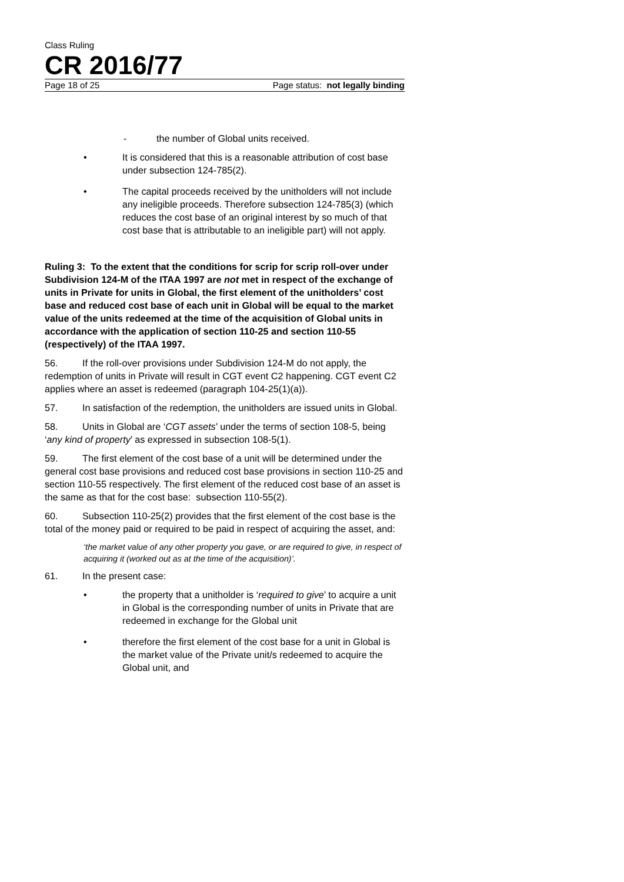Class Ruling
CR 2016/77
Page 18 of 25 Page status: not legally binding
- the number of Global units received.
• It is considered that this is a reasonable attribution of cost base under subsection 124-785(2).
• The capital proceeds received by the unitholders will not include any ineligible proceeds. Therefore subsection 124-785(3) (which reduces the cost base of an original interest by so much of that cost base that is attributable to an ineligible part) will not apply.
Ruling 3: To the extent that the conditions for scrip for scrip roll-over under Subdivision 124-M of the ITAA 1997 are not met in respect of the exchange of units in Private for units in Global, the first element of the unitholders’ cost base and reduced cost base of each unit in Global will be equal to the market value of the units redeemed at the time of the acquisition of Global units in accordance with the application of section 110-25 and section 110-55 (respectively) of the ITAA 1997.
56. If the roll-over provisions under Subdivision 124-M do not apply, the redemption of units in Private will result in CGT event C2 happening. CGT event C2 applies where an asset is redeemed (paragraph 104-25(1)(a)).
57. In satisfaction of the redemption, the unitholders are issued units in Global.
58. Units in Global are ‘CGT assets’ under the terms of section 108-5, being ‘any kind of property’ as expressed in subsection 108-5(1).
59. The first element of the cost base of a unit will be determined under the general cost base provisions and reduced cost base provisions in section 110-25 and section 110-55 respectively. The first element of the reduced cost base of an asset is the same as that for the cost base: subsection 110-55(2).
60. Subsection 110-25(2) provides that the first element of the cost base is the total of the money paid or required to be paid in respect of acquiring the asset, and:
‘the market value of any other property you gave, or are required to give, in respect of acquiring it (worked out as at the time of the acquisition)’.
61. In the present case:
• the property that a unitholder is ‘required to give’ to acquire a unit in Global is the corresponding number of units in Private that are redeemed in exchange for the Global unit
• therefore the first element of the cost base for a unit in Global is the market value of the Private unit/s redeemed to acquire the Global unit, and